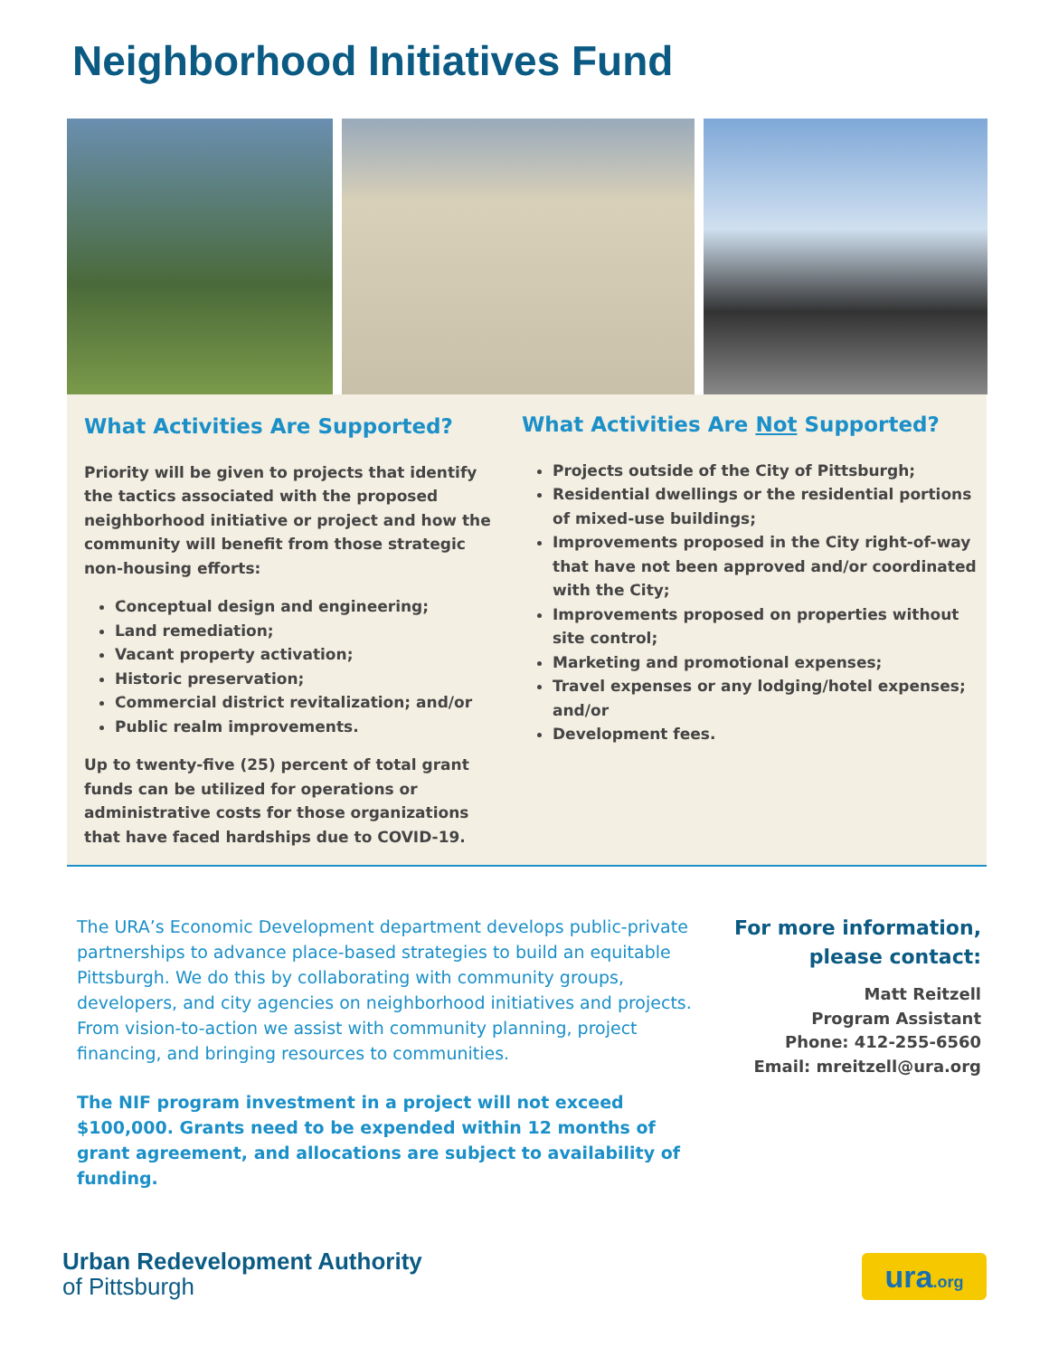Neighborhood Initiatives Fund
What Activities Are Supported?
Priority will be given to projects that identify the tactics associated with the proposed neighborhood initiative or project and how the community will benefit from those strategic non-housing efforts:
Conceptual design and engineering;
Land remediation;
Vacant property activation;
Historic preservation;
Commercial district revitalization; and/or
Public realm improvements.
Up to twenty-five (25) percent of total grant funds can be utilized for operations or administrative costs for those organizations that have faced hardships due to COVID-19.
What Activities Are Not Supported?
Projects outside of the City of Pittsburgh;
Residential dwellings or the residential portions of mixed-use buildings;
Improvements proposed in the City right-of-way that have not been approved and/or coordinated with the City;
Improvements proposed on properties without site control;
Marketing and promotional expenses;
Travel expenses or any lodging/hotel expenses; and/or
Development fees.
The URA’s Economic Development department develops public-private partnerships to advance place-based strategies to build an equitable Pittsburgh. We do this by collaborating with community groups, developers, and city agencies on neighborhood initiatives and projects. From vision-to-action we assist with community planning, project financing, and bringing resources to communities.
The NIF program investment in a project will not exceed $100,000. Grants need to be expended within 12 months of grant agreement, and allocations are subject to availability of funding.
For more information,
please contact:
Matt Reitzell
Program Assistant
Phone: 412-255-6560
Email: mreitzell@ura.org
Urban Redevelopment Authority
of Pittsburgh
ura.org